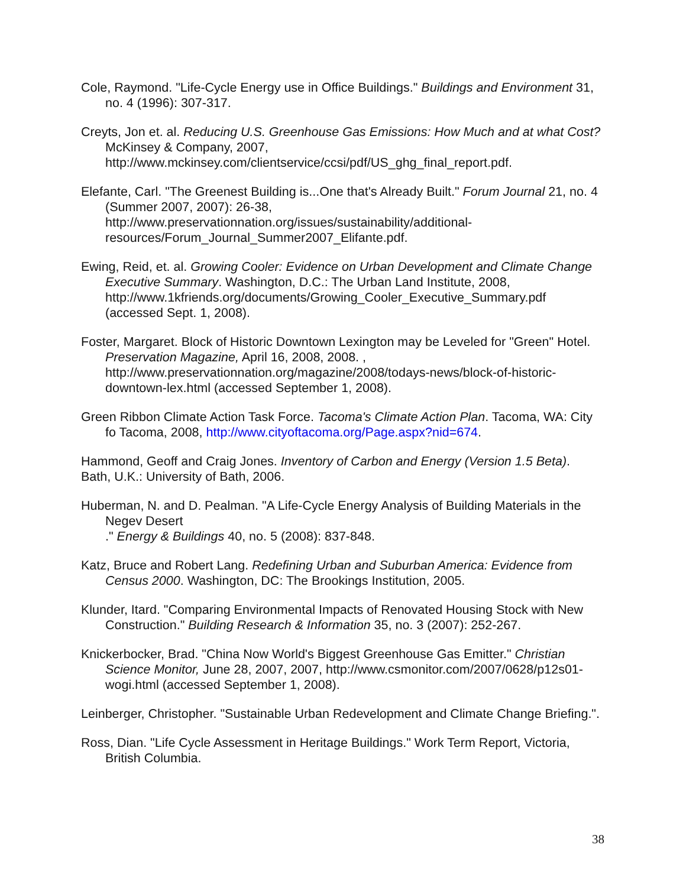Cole, Raymond. "Life-Cycle Energy use in Office Buildings." Buildings and Environment 31, no. 4 (1996): 307-317.
Creyts, Jon et. al. Reducing U.S. Greenhouse Gas Emissions: How Much and at what Cost?McKinsey & Company, 2007, http://www.mckinsey.com/clientservice/ccsi/pdf/US_ghg_final_report.pdf.
Elefante, Carl. "The Greenest Building is...One that's Already Built." Forum Journal 21, no. 4 (Summer 2007, 2007): 26-38, http://www.preservationnation.org/issues/sustainability/additional-resources/Forum_Journal_Summer2007_Elifante.pdf.
Ewing, Reid, et. al. Growing Cooler: Evidence on Urban Development and Climate Change Executive Summary. Washington, D.C.: The Urban Land Institute, 2008, http://www.1kfriends.org/documents/Growing_Cooler_Executive_Summary.pdf (accessed Sept. 1, 2008).
Foster, Margaret. Block of Historic Downtown Lexington may be Leveled for "Green" Hotel. Preservation Magazine, April 16, 2008, 2008. , http://www.preservationnation.org/magazine/2008/todays-news/block-of-historic-downtown-lex.html (accessed September 1, 2008).
Green Ribbon Climate Action Task Force. Tacoma's Climate Action Plan. Tacoma, WA: City fo Tacoma, 2008, http://www.cityoftacoma.org/Page.aspx?nid=674.
Hammond, Geoff and Craig Jones. Inventory of Carbon and Energy (Version 1.5 Beta). Bath, U.K.: University of Bath, 2006.
Huberman, N. and D. Pealman. "A Life-Cycle Energy Analysis of Building Materials in the Negev Desert
." Energy & Buildings 40, no. 5 (2008): 837-848.
Katz, Bruce and Robert Lang. Redefining Urban and Suburban America: Evidence from Census 2000. Washington, DC: The Brookings Institution, 2005.
Klunder, Itard. "Comparing Environmental Impacts of Renovated Housing Stock with New Construction." Building Research & Information 35, no. 3 (2007): 252-267.
Knickerbocker, Brad. "China Now World's Biggest Greenhouse Gas Emitter." Christian Science Monitor, June 28, 2007, 2007, http://www.csmonitor.com/2007/0628/p12s01-wogi.html (accessed September 1, 2008).
Leinberger, Christopher. "Sustainable Urban Redevelopment and Climate Change Briefing.".
Ross, Dian. "Life Cycle Assessment in Heritage Buildings." Work Term Report, Victoria, British Columbia.
38